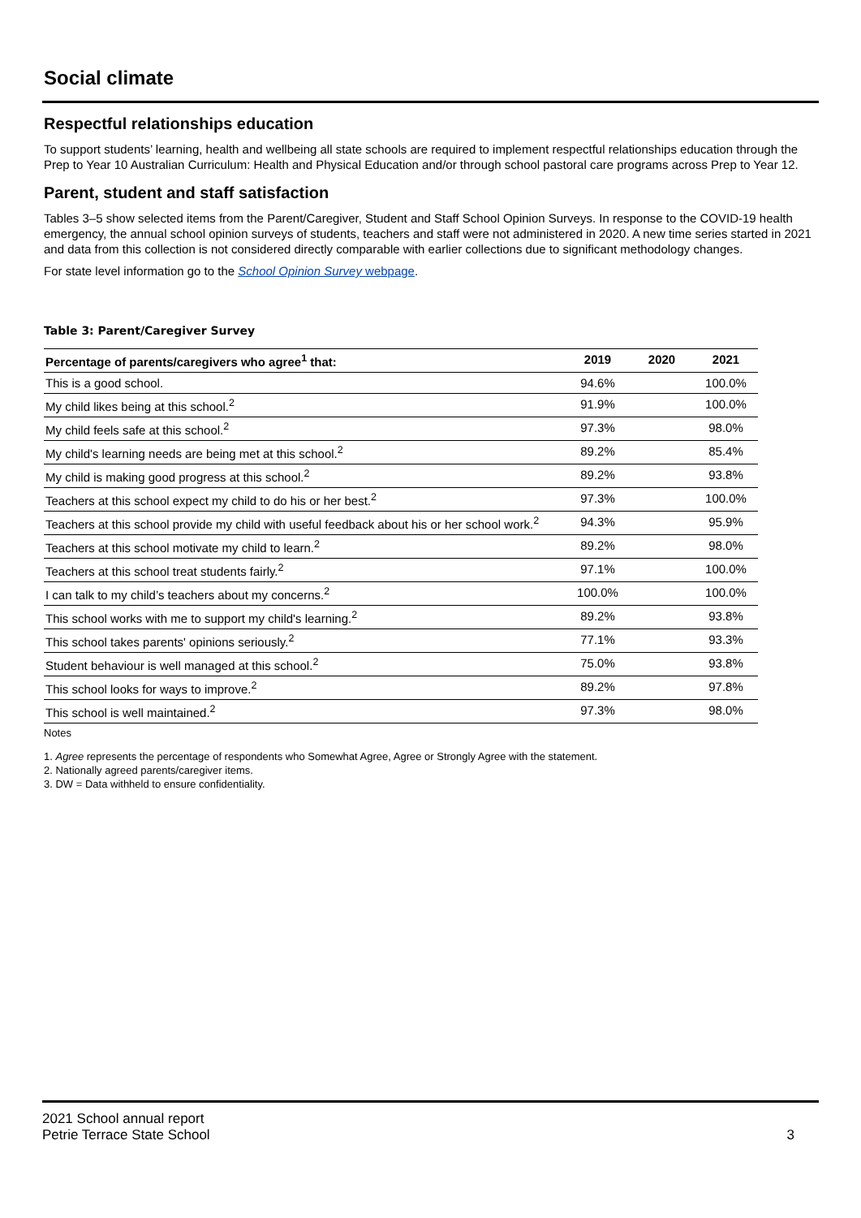Social climate
Respectful relationships education
To support students’ learning, health and wellbeing all state schools are required to implement respectful relationships education through the Prep to Year 10 Australian Curriculum: Health and Physical Education and/or through school pastoral care programs across Prep to Year 12.
Parent, student and staff satisfaction
Tables 3–5 show selected items from the Parent/Caregiver, Student and Staff School Opinion Surveys. In response to the COVID-19 health emergency, the annual school opinion surveys of students, teachers and staff were not administered in 2020. A new time series started in 2021 and data from this collection is not considered directly comparable with earlier collections due to significant methodology changes.
For state level information go to the School Opinion Survey webpage.
Table 3: Parent/Caregiver Survey
| Percentage of parents/caregivers who agree<sup>1</sup> that: | 2019 | 2020 | 2021 |
| --- | --- | --- | --- |
| This is a good school. | 94.6% | | 100.0% |
| My child likes being at this school.<sup>2</sup> | 91.9% | | 100.0% |
| My child feels safe at this school.<sup>2</sup> | 97.3% | | 98.0% |
| My child's learning needs are being met at this school.<sup>2</sup> | 89.2% | | 85.4% |
| My child is making good progress at this school.<sup>2</sup> | 89.2% | | 93.8% |
| Teachers at this school expect my child to do his or her best.<sup>2</sup> | 97.3% | | 100.0% |
| Teachers at this school provide my child with useful feedback about his or her school work.<sup>2</sup> | 94.3% | | 95.9% |
| Teachers at this school motivate my child to learn.<sup>2</sup> | 89.2% | | 98.0% |
| Teachers at this school treat students fairly.<sup>2</sup> | 97.1% | | 100.0% |
| I can talk to my child’s teachers about my concerns.<sup>2</sup> | 100.0% | | 100.0% |
| This school works with me to support my child's learning.<sup>2</sup> | 89.2% | | 93.8% |
| This school takes parents' opinions seriously.<sup>2</sup> | 77.1% | | 93.3% |
| Student behaviour is well managed at this school.<sup>2</sup> | 75.0% | | 93.8% |
| This school looks for ways to improve.<sup>2</sup> | 89.2% | | 97.8% |
| This school is well maintained.<sup>2</sup> | 97.3% | | 98.0% |
Notes
1. Agree represents the percentage of respondents who Somewhat Agree, Agree or Strongly Agree with the statement.
2. Nationally agreed parents/caregiver items.
3. DW = Data withheld to ensure confidentiality.
2021 School annual report
Petrie Terrace State School 3